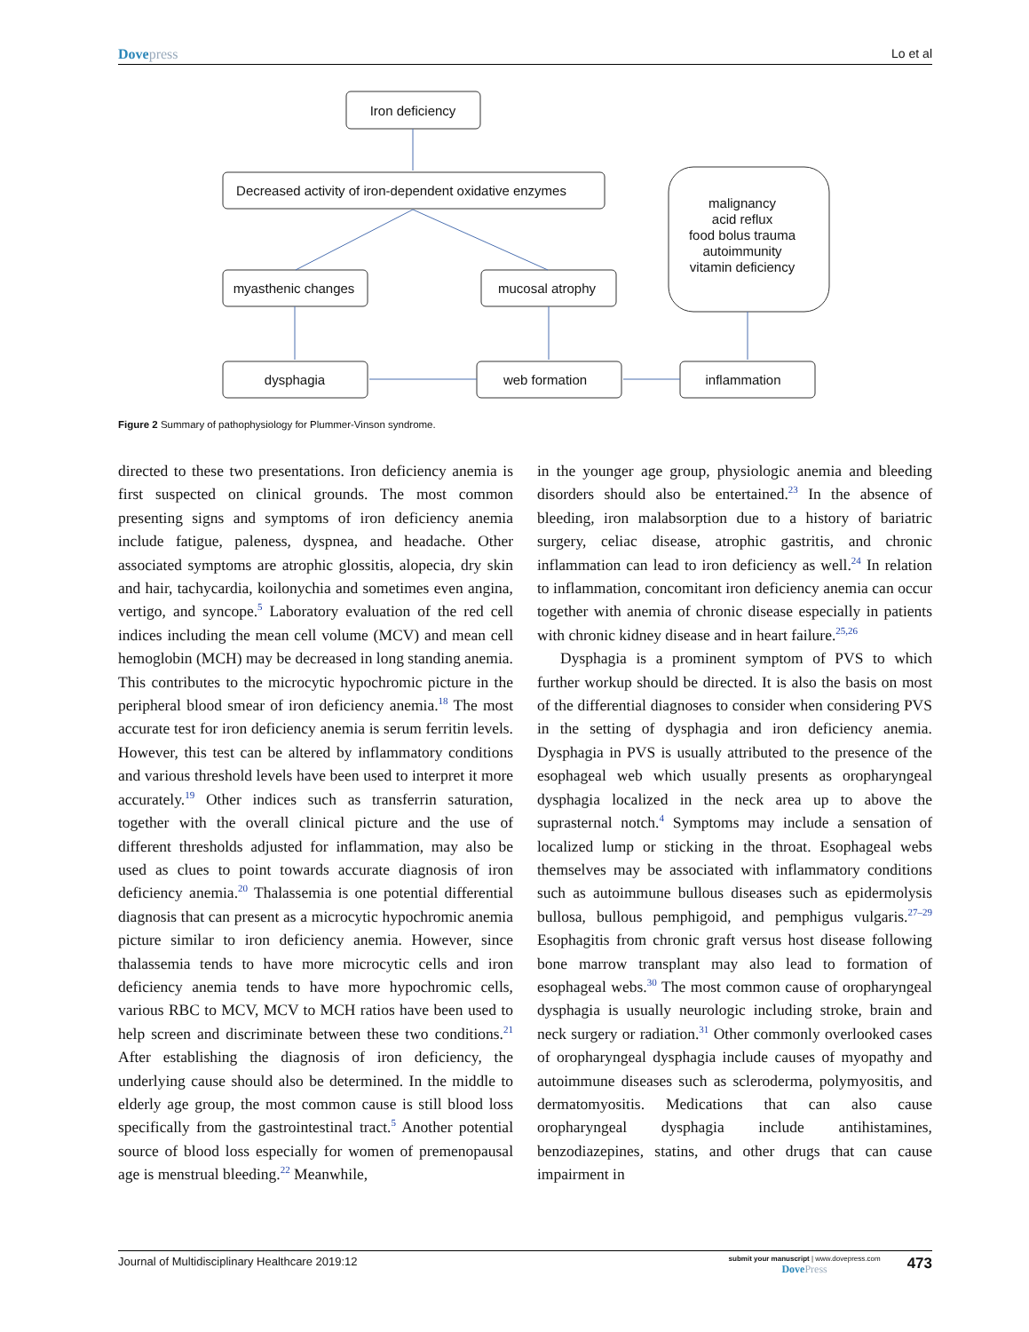Dovepress Lo et al
Iron deficiency
Decreased activity of iron-dependent oxidative enzymes
malignancy
acid reflux
food bolus trauma
autoimmunity
vitamin deficiency
myasthenic changes
mucosal atrophy
dysphagia
web formation
inflammation
Figure 2 Summary of pathophysiology for Plummer-Vinson syndrome.
directed to these two presentations. Iron deficiency anemia is first suspected on clinical grounds. The most common presenting signs and symptoms of iron deficiency anemia include fatigue, paleness, dyspnea, and headache. Other associated symptoms are atrophic glossitis, alopecia, dry skin and hair, tachycardia, koilonychia and sometimes even angina, vertigo, and syncope.<sup>5</sup> Laboratory evaluation of the red cell indices including the mean cell volume (MCV) and mean cell hemoglobin (MCH) may be decreased in long standing anemia. This contributes to the microcytic hypochromic picture in the peripheral blood smear of iron deficiency anemia.<sup>18</sup> The most accurate test for iron deficiency anemia is serum ferritin levels. However, this test can be altered by inflammatory conditions and various threshold levels have been used to interpret it more accurately.<sup>19</sup> Other indices such as transferrin saturation, together with the overall clinical picture and the use of different thresholds adjusted for inflammation, may also be used as clues to point towards accurate diagnosis of iron deficiency anemia.<sup>20</sup> Thalassemia is one potential differential diagnosis that can present as a microcytic hypochromic anemia picture similar to iron deficiency anemia. However, since thalassemia tends to have more microcytic cells and iron deficiency anemia tends to have more hypochromic cells, various RBC to MCV, MCV to MCH ratios have been used to help screen and discriminate between these two conditions.<sup>21</sup> After establishing the diagnosis of iron deficiency, the underlying cause should also be determined. In the middle to elderly age group, the most common cause is still blood loss specifically from the gastrointestinal tract.<sup>5</sup> Another potential source of blood loss especially for women of premenopausal age is menstrual bleeding.<sup>22</sup> Meanwhile,
in the younger age group, physiologic anemia and bleeding disorders should also be entertained.<sup>23</sup> In the absence of bleeding, iron malabsorption due to a history of bariatric surgery, celiac disease, atrophic gastritis, and chronic inflammation can lead to iron deficiency as well.<sup>24</sup> In relation to inflammation, concomitant iron deficiency anemia can occur together with anemia of chronic disease especially in patients with chronic kidney disease and in heart failure.<sup>25,26</sup>
Dysphagia is a prominent symptom of PVS to which further workup should be directed. It is also the basis on most of the differential diagnoses to consider when considering PVS in the setting of dysphagia and iron deficiency anemia. Dysphagia in PVS is usually attributed to the presence of the esophageal web which usually presents as oropharyngeal dysphagia localized in the neck area up to above the suprasternal notch.<sup>4</sup> Symptoms may include a sensation of localized lump or sticking in the throat. Esophageal webs themselves may be associated with inflammatory conditions such as autoimmune bullous diseases such as epidermolysis bullosa, bullous pemphigoid, and pemphigus vulgaris.<sup>27–29</sup> Esophagitis from chronic graft versus host disease following bone marrow transplant may also lead to formation of esophageal webs.<sup>30</sup> The most common cause of oropharyngeal dysphagia is usually neurologic including stroke, brain and neck surgery or radiation.<sup>31</sup> Other commonly overlooked cases of oropharyngeal dysphagia include causes of myopathy and autoimmune diseases such as scleroderma, polymyositis, and dermatomyositis. Medications that can also cause oropharyngeal dysphagia include antihistamines, benzodiazepines, statins, and other drugs that can cause impairment in
Journal of Multidisciplinary Healthcare 2019:12
submit your manuscript | www.dovepress.com
DovePress
473